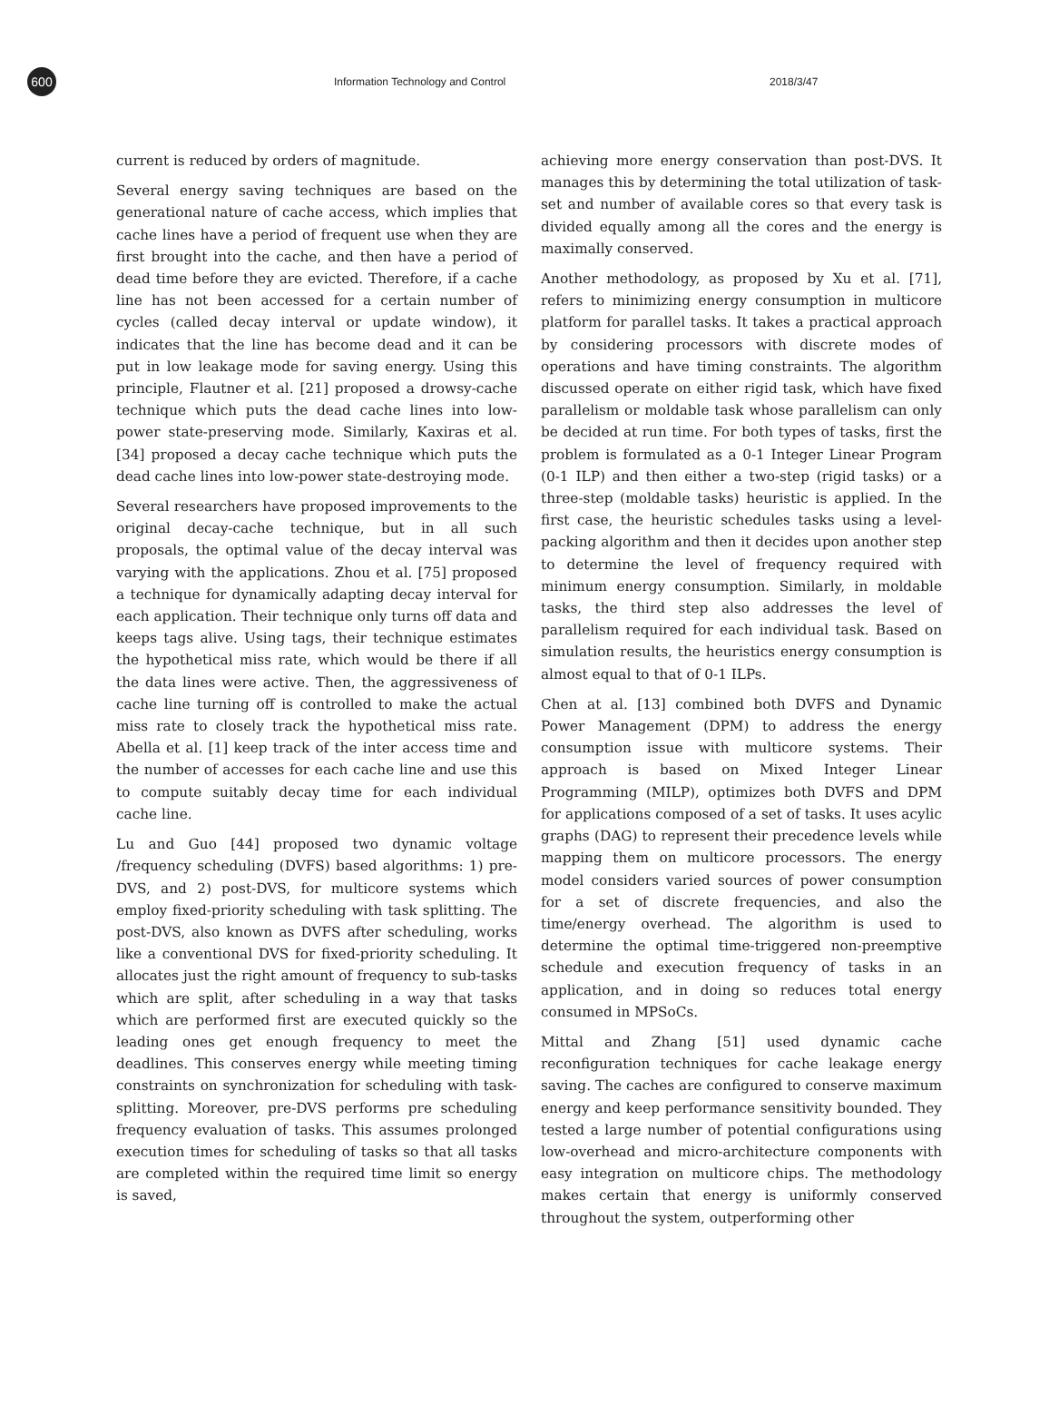600
Information Technology and Control 2018/3/47
current is reduced by orders of magnitude.
Several energy saving techniques are based on the generational nature of cache access, which implies that cache lines have a period of frequent use when they are first brought into the cache, and then have a period of dead time before they are evicted. Therefore, if a cache line has not been accessed for a certain number of cycles (called decay interval or update window), it indicates that the line has become dead and it can be put in low leakage mode for saving energy. Using this principle, Flautner et al. [21] proposed a drowsy-cache technique which puts the dead cache lines into low-power state-preserving mode. Similarly, Kaxiras et al. [34] proposed a decay cache technique which puts the dead cache lines into low-power state-destroying mode.
Several researchers have proposed improvements to the original decay-cache technique, but in all such proposals, the optimal value of the decay interval was varying with the applications. Zhou et al. [75] proposed a technique for dynamically adapting decay interval for each application. Their technique only turns off data and keeps tags alive. Using tags, their technique estimates the hypothetical miss rate, which would be there if all the data lines were active. Then, the aggressiveness of cache line turning off is controlled to make the actual miss rate to closely track the hypothetical miss rate. Abella et al. [1] keep track of the inter access time and the number of accesses for each cache line and use this to compute suitably decay time for each individual cache line.
Lu and Guo [44] proposed two dynamic voltage /frequency scheduling (DVFS) based algorithms: 1) pre-DVS, and 2) post-DVS, for multicore systems which employ fixed-priority scheduling with task splitting. The post-DVS, also known as DVFS after scheduling, works like a conventional DVS for fixed-priority scheduling. It allocates just the right amount of frequency to sub-tasks which are split, after scheduling in a way that tasks which are performed first are executed quickly so the leading ones get enough frequency to meet the deadlines. This conserves energy while meeting timing constraints on synchronization for scheduling with task-splitting. Moreover, pre-DVS performs pre scheduling frequency evaluation of tasks. This assumes prolonged execution times for scheduling of tasks so that all tasks are completed within the required time limit so energy is saved,
achieving more energy conservation than post-DVS. It manages this by determining the total utilization of task-set and number of available cores so that every task is divided equally among all the cores and the energy is maximally conserved.
Another methodology, as proposed by Xu et al. [71], refers to minimizing energy consumption in multicore platform for parallel tasks. It takes a practical approach by considering processors with discrete modes of operations and have timing constraints. The algorithm discussed operate on either rigid task, which have fixed parallelism or moldable task whose parallelism can only be decided at run time. For both types of tasks, first the problem is formulated as a 0-1 Integer Linear Program (0-1 ILP) and then either a two-step (rigid tasks) or a three-step (moldable tasks) heuristic is applied. In the first case, the heuristic schedules tasks using a level-packing algorithm and then it decides upon another step to determine the level of frequency required with minimum energy consumption. Similarly, in moldable tasks, the third step also addresses the level of parallelism required for each individual task. Based on simulation results, the heuristics energy consumption is almost equal to that of 0-1 ILPs.
Chen at al. [13] combined both DVFS and Dynamic Power Management (DPM) to address the energy consumption issue with multicore systems. Their approach is based on Mixed Integer Linear Programming (MILP), optimizes both DVFS and DPM for applications composed of a set of tasks. It uses acylic graphs (DAG) to represent their precedence levels while mapping them on multicore processors. The energy model considers varied sources of power consumption for a set of discrete frequencies, and also the time/energy overhead. The algorithm is used to determine the optimal time-triggered non-preemptive schedule and execution frequency of tasks in an application, and in doing so reduces total energy consumed in MPSoCs.
Mittal and Zhang [51] used dynamic cache reconfiguration techniques for cache leakage energy saving. The caches are configured to conserve maximum energy and keep performance sensitivity bounded. They tested a large number of potential configurations using low-overhead and micro-architecture components with easy integration on multicore chips. The methodology makes certain that energy is uniformly conserved throughout the system, outperforming other